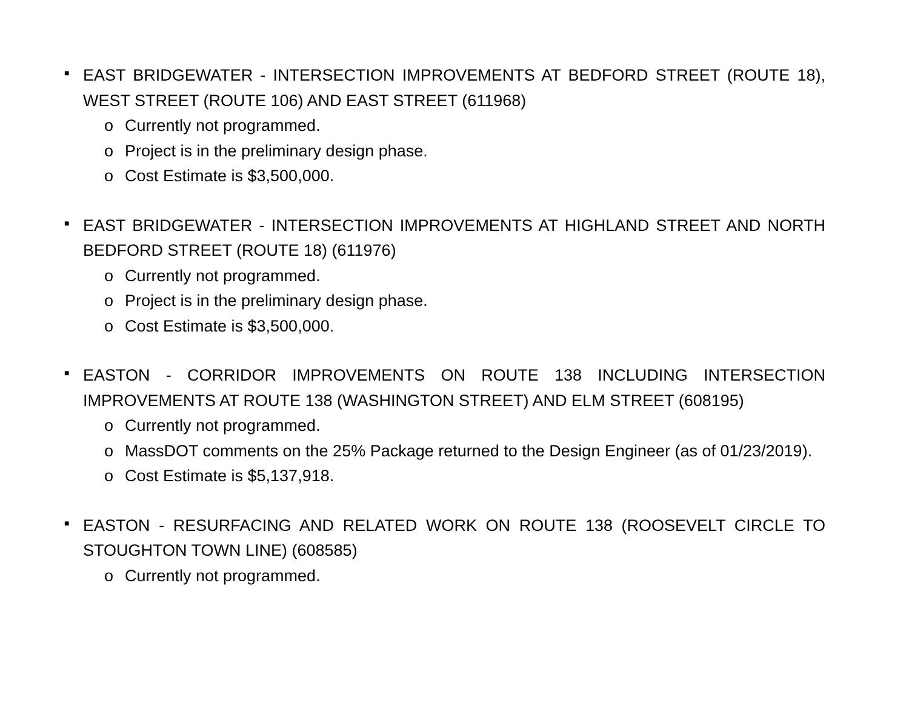■
EAST BRIDGEWATER - INTERSECTION IMPROVEMENTS AT BEDFORD STREET (ROUTE 18), WEST STREET (ROUTE 106) AND EAST STREET (611968)
o Currently not programmed.
o Project is in the preliminary design phase.
o Cost Estimate is $3,500,000.
■
EAST BRIDGEWATER - INTERSECTION IMPROVEMENTS AT HIGHLAND STREET AND NORTH BEDFORD STREET (ROUTE 18) (611976)
o Currently not programmed.
o Project is in the preliminary design phase.
o Cost Estimate is $3,500,000.
■
EASTON - CORRIDOR IMPROVEMENTS ON ROUTE 138 INCLUDING INTERSECTION IMPROVEMENTS AT ROUTE 138 (WASHINGTON STREET) AND ELM STREET (608195)
o Currently not programmed.
o MassDOT comments on the 25% Package returned to the Design Engineer (as of 01/23/2019).
o Cost Estimate is $5,137,918.
■
EASTON - RESURFACING AND RELATED WORK ON ROUTE 138 (ROOSEVELT CIRCLE TO STOUGHTON TOWN LINE) (608585)
o Currently not programmed.